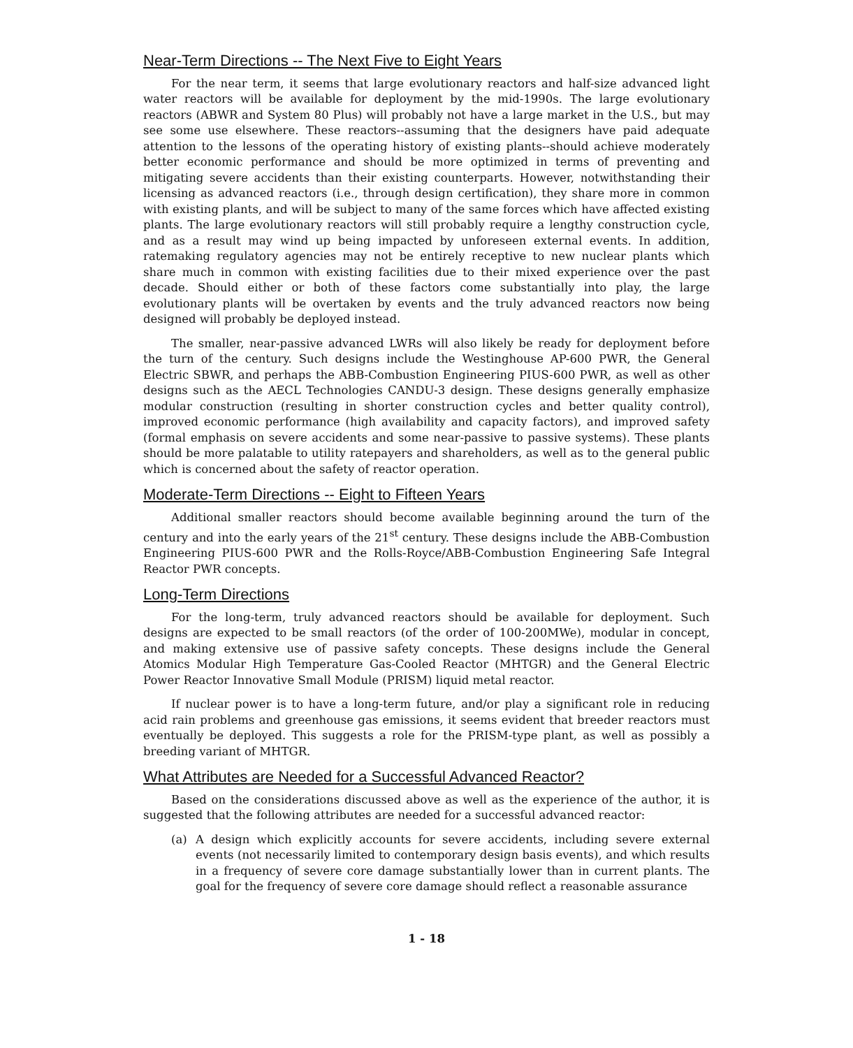Near-Term Directions -- The Next Five to Eight Years
For the near term, it seems that large evolutionary reactors and half-size advanced light water reactors will be available for deployment by the mid-1990s. The large evolutionary reactors (ABWR and System 80 Plus) will probably not have a large market in the U.S., but may see some use elsewhere. These reactors--assuming that the designers have paid adequate attention to the lessons of the operating history of existing plants--should achieve moderately better economic performance and should be more optimized in terms of preventing and mitigating severe accidents than their existing counterparts. However, notwithstanding their licensing as advanced reactors (i.e., through design certification), they share more in common with existing plants, and will be subject to many of the same forces which have affected existing plants. The large evolutionary reactors will still probably require a lengthy construction cycle, and as a result may wind up being impacted by unforeseen external events. In addition, ratemaking regulatory agencies may not be entirely receptive to new nuclear plants which share much in common with existing facilities due to their mixed experience over the past decade. Should either or both of these factors come substantially into play, the large evolutionary plants will be overtaken by events and the truly advanced reactors now being designed will probably be deployed instead.
The smaller, near-passive advanced LWRs will also likely be ready for deployment before the turn of the century. Such designs include the Westinghouse AP-600 PWR, the General Electric SBWR, and perhaps the ABB-Combustion Engineering PIUS-600 PWR, as well as other designs such as the AECL Technologies CANDU-3 design. These designs generally emphasize modular construction (resulting in shorter construction cycles and better quality control), improved economic performance (high availability and capacity factors), and improved safety (formal emphasis on severe accidents and some near-passive to passive systems). These plants should be more palatable to utility ratepayers and shareholders, as well as to the general public which is concerned about the safety of reactor operation.
Moderate-Term Directions -- Eight to Fifteen Years
Additional smaller reactors should become available beginning around the turn of the century and into the early years of the 21<sup>st</sup> century. These designs include the ABB-Combustion Engineering PIUS-600 PWR and the Rolls-Royce/ABB-Combustion Engineering Safe Integral Reactor PWR concepts.
Long-Term Directions
For the long-term, truly advanced reactors should be available for deployment. Such designs are expected to be small reactors (of the order of 100-200MWe), modular in concept, and making extensive use of passive safety concepts. These designs include the General Atomics Modular High Temperature Gas-Cooled Reactor (MHTGR) and the General Electric Power Reactor Innovative Small Module (PRISM) liquid metal reactor.
If nuclear power is to have a long-term future, and/or play a significant role in reducing acid rain problems and greenhouse gas emissions, it seems evident that breeder reactors must eventually be deployed. This suggests a role for the PRISM-type plant, as well as possibly a breeding variant of MHTGR.
What Attributes are Needed for a Successful Advanced Reactor?
Based on the considerations discussed above as well as the experience of the author, it is suggested that the following attributes are needed for a successful advanced reactor:
(a) A design which explicitly accounts for severe accidents, including severe external events (not necessarily limited to contemporary design basis events), and which results in a frequency of severe core damage substantially lower than in current plants. The goal for the frequency of severe core damage should reflect a reasonable assurance
1 - 18